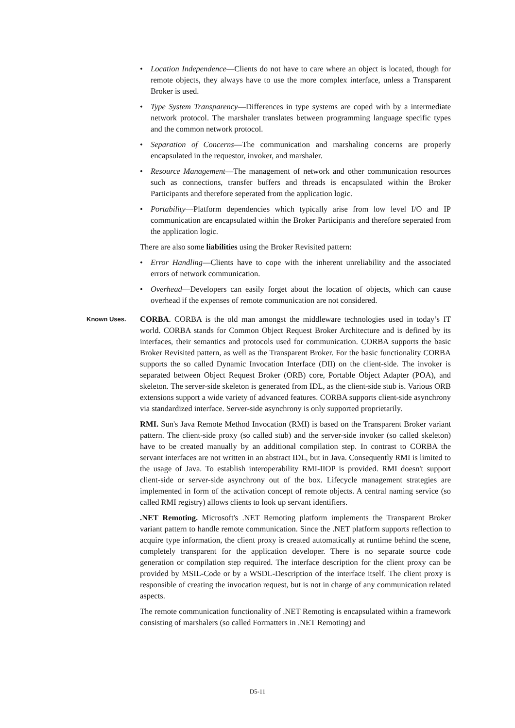• Location Independence—Clients do not have to care where an object is located, though for remote objects, they always have to use the more complex interface, unless a Transparent Broker is used.
• Type System Transparency—Differences in type systems are coped with by a intermediate network protocol. The marshaler translates between programming language specific types and the common network protocol.
• Separation of Concerns—The communication and marshaling concerns are properly encapsulated in the requestor, invoker, and marshaler.
• Resource Management—The management of network and other communication resources such as connections, transfer buffers and threads is encapsulated within the Broker Participants and therefore seperated from the application logic.
• Portability—Platform dependencies which typically arise from low level I/O and IP communication are encapsulated within the Broker Participants and therefore seperated from the application logic.
There are also some liabilities using the Broker Revisited pattern:
• Error Handling—Clients have to cope with the inherent unreliability and the associated errors of network communication.
• Overhead—Developers can easily forget about the location of objects, which can cause overhead if the expenses of remote communication are not considered.
Known Uses.
CORBA. CORBA is the old man amongst the middleware technologies used in today’s IT world. CORBA stands for Common Object Request Broker Architecture and is defined by its interfaces, their semantics and protocols used for communication. CORBA supports the basic Broker Revisited pattern, as well as the Transparent Broker. For the basic functionality CORBA supports the so called Dynamic Invocation Interface (DII) on the client-side. The invoker is separated between Object Request Broker (ORB) core, Portable Object Adapter (POA), and skeleton. The server-side skeleton is generated from IDL, as the client-side stub is. Various ORB extensions support a wide variety of advanced features. CORBA supports client-side asynchrony via standardized interface. Server-side asynchrony is only supported proprietarily.
RMI. Sun's Java Remote Method Invocation (RMI) is based on the Transparent Broker variant pattern. The client-side proxy (so called stub) and the server-side invoker (so called skeleton) have to be created manually by an additional compilation step. In contrast to CORBA the servant interfaces are not written in an abstract IDL, but in Java. Consequently RMI is limited to the usage of Java. To establish interoperability RMI-IIOP is provided. RMI doesn't support client-side or server-side asynchrony out of the box. Lifecycle management strategies are implemented in form of the activation concept of remote objects. A central naming service (so called RMI registry) allows clients to look up servant identifiers.
.NET Remoting. Microsoft's .NET Remoting platform implements the Transparent Broker variant pattern to handle remote communication. Since the .NET platform supports reflection to acquire type information, the client proxy is created automatically at runtime behind the scene, completely transparent for the application developer. There is no separate source code generation or compilation step required. The interface description for the client proxy can be provided by MSIL-Code or by a WSDL-Description of the interface itself. The client proxy is responsible of creating the invocation request, but is not in charge of any communication related aspects.
The remote communication functionality of .NET Remoting is encapsulated within a framework consisting of marshalers (so called Formatters in .NET Remoting) and
D5-11